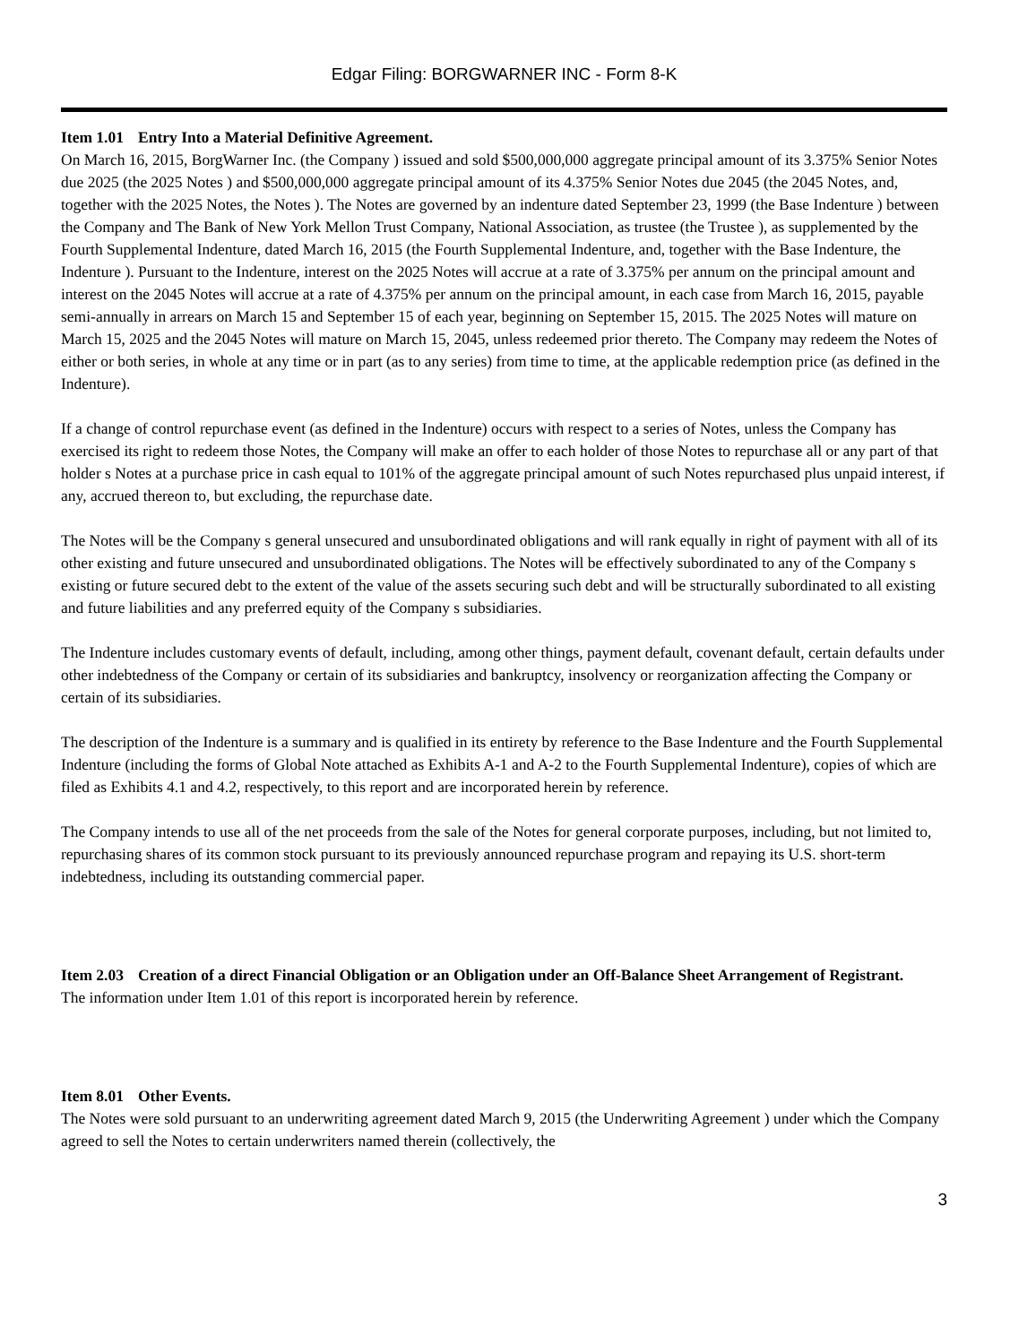Edgar Filing: BORGWARNER INC - Form 8-K
Item 1.01 Entry Into a Material Definitive Agreement.
On March 16, 2015, BorgWarner Inc. (the Company ) issued and sold $500,000,000 aggregate principal amount of its 3.375% Senior Notes due 2025 (the 2025 Notes ) and $500,000,000 aggregate principal amount of its 4.375% Senior Notes due 2045 (the 2045 Notes, and, together with the 2025 Notes, the Notes ). The Notes are governed by an indenture dated September 23, 1999 (the Base Indenture ) between the Company and The Bank of New York Mellon Trust Company, National Association, as trustee (the Trustee ), as supplemented by the Fourth Supplemental Indenture, dated March 16, 2015 (the Fourth Supplemental Indenture, and, together with the Base Indenture, the Indenture ). Pursuant to the Indenture, interest on the 2025 Notes will accrue at a rate of 3.375% per annum on the principal amount and interest on the 2045 Notes will accrue at a rate of 4.375% per annum on the principal amount, in each case from March 16, 2015, payable semi-annually in arrears on March 15 and September 15 of each year, beginning on September 15, 2015. The 2025 Notes will mature on March 15, 2025 and the 2045 Notes will mature on March 15, 2045, unless redeemed prior thereto. The Company may redeem the Notes of either or both series, in whole at any time or in part (as to any series) from time to time, at the applicable redemption price (as defined in the Indenture).
If a change of control repurchase event (as defined in the Indenture) occurs with respect to a series of Notes, unless the Company has exercised its right to redeem those Notes, the Company will make an offer to each holder of those Notes to repurchase all or any part of that holder s Notes at a purchase price in cash equal to 101% of the aggregate principal amount of such Notes repurchased plus unpaid interest, if any, accrued thereon to, but excluding, the repurchase date.
The Notes will be the Company s general unsecured and unsubordinated obligations and will rank equally in right of payment with all of its other existing and future unsecured and unsubordinated obligations. The Notes will be effectively subordinated to any of the Company s existing or future secured debt to the extent of the value of the assets securing such debt and will be structurally subordinated to all existing and future liabilities and any preferred equity of the Company s subsidiaries.
The Indenture includes customary events of default, including, among other things, payment default, covenant default, certain defaults under other indebtedness of the Company or certain of its subsidiaries and bankruptcy, insolvency or reorganization affecting the Company or certain of its subsidiaries.
The description of the Indenture is a summary and is qualified in its entirety by reference to the Base Indenture and the Fourth Supplemental Indenture (including the forms of Global Note attached as Exhibits A-1 and A-2 to the Fourth Supplemental Indenture), copies of which are filed as Exhibits 4.1 and 4.2, respectively, to this report and are incorporated herein by reference.
The Company intends to use all of the net proceeds from the sale of the Notes for general corporate purposes, including, but not limited to, repurchasing shares of its common stock pursuant to its previously announced repurchase program and repaying its U.S. short-term indebtedness, including its outstanding commercial paper.
Item 2.03 Creation of a direct Financial Obligation or an Obligation under an Off-Balance Sheet Arrangement of Registrant.
The information under Item 1.01 of this report is incorporated herein by reference.
Item 8.01 Other Events.
The Notes were sold pursuant to an underwriting agreement dated March 9, 2015 (the Underwriting Agreement ) under which the Company agreed to sell the Notes to certain underwriters named therein (collectively, the
3